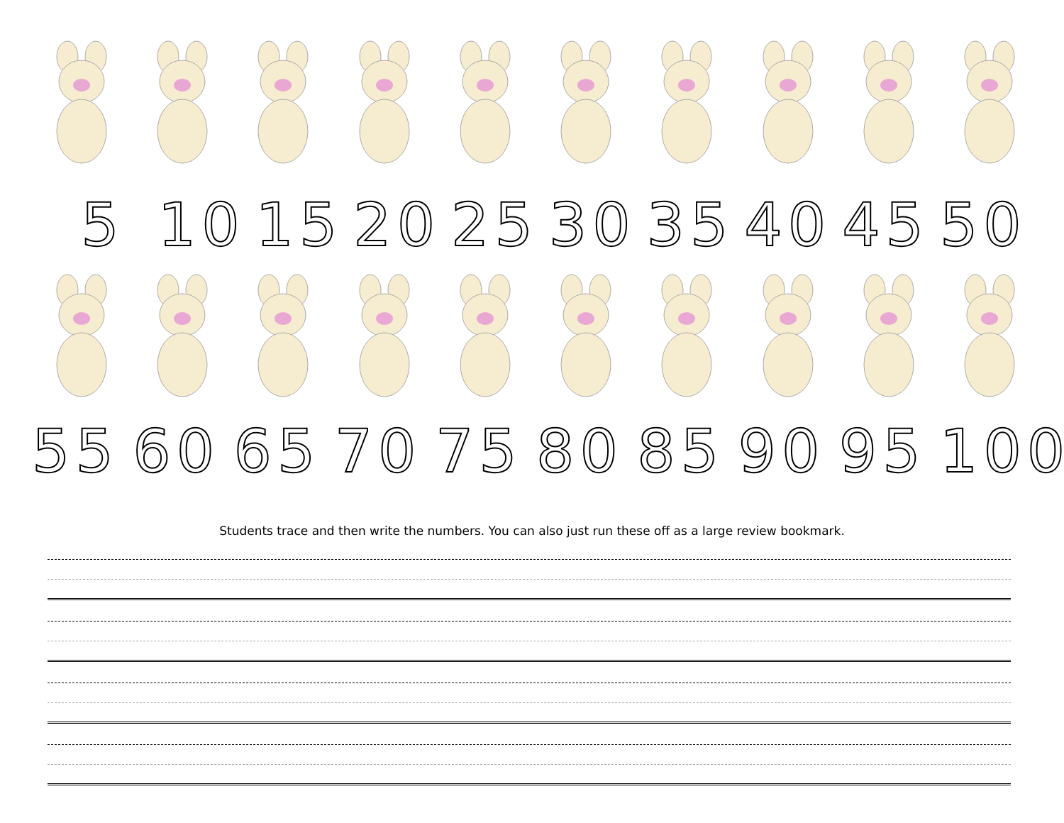5 10 15 20 25 30 35 40 45 50
55 60 65 70 75 80 85 90 95 100
Students trace and then write the numbers. You can also just run these off as a large review bookmark.